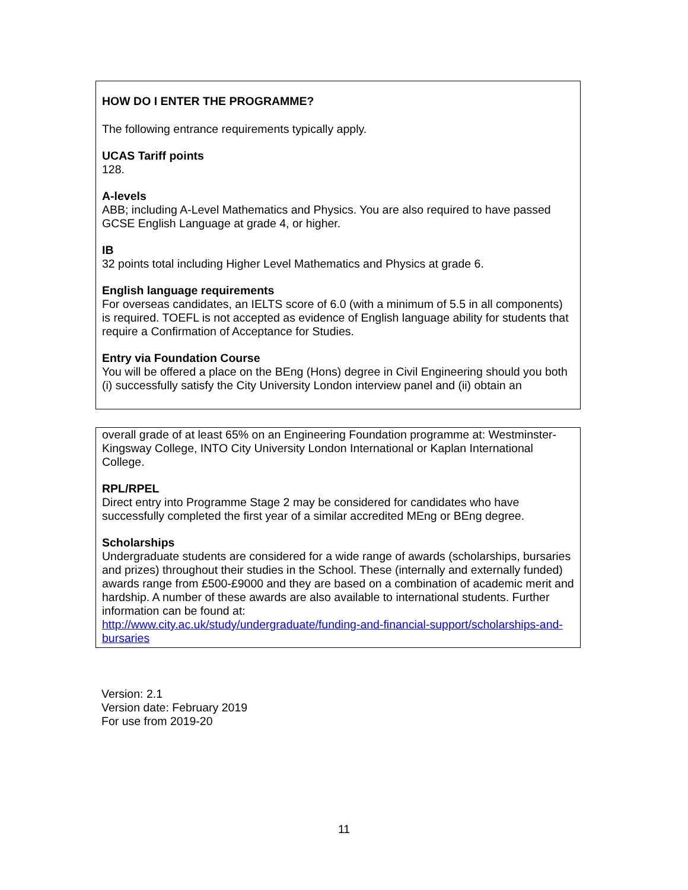HOW DO I ENTER THE PROGRAMME?
The following entrance requirements typically apply.
UCAS Tariff points
128.
A-levels
ABB; including A-Level Mathematics and Physics. You are also required to have passed GCSE English Language at grade 4, or higher.
IB
32 points total including Higher Level Mathematics and Physics at grade 6.
English language requirements
For overseas candidates, an IELTS score of 6.0 (with a minimum of 5.5 in all components) is required. TOEFL is not accepted as evidence of English language ability for students that require a Confirmation of Acceptance for Studies.
Entry via Foundation Course
You will be offered a place on the BEng (Hons) degree in Civil Engineering should you both (i) successfully satisfy the City University London interview panel and (ii) obtain an
overall grade of at least 65% on an Engineering Foundation programme at: Westminster-Kingsway College, INTO City University London International or Kaplan International College.
RPL/RPEL
Direct entry into Programme Stage 2 may be considered for candidates who have successfully completed the first year of a similar accredited MEng or BEng degree.
Scholarships
Undergraduate students are considered for a wide range of awards (scholarships, bursaries and prizes) throughout their studies in the School. These (internally and externally funded) awards range from £500-£9000 and they are based on a combination of academic merit and hardship. A number of these awards are also available to international students. Further information can be found at:
http://www.city.ac.uk/study/undergraduate/funding-and-financial-support/scholarships-and-bursaries
Version: 2.1
Version date: February 2019
For use from 2019-20
11